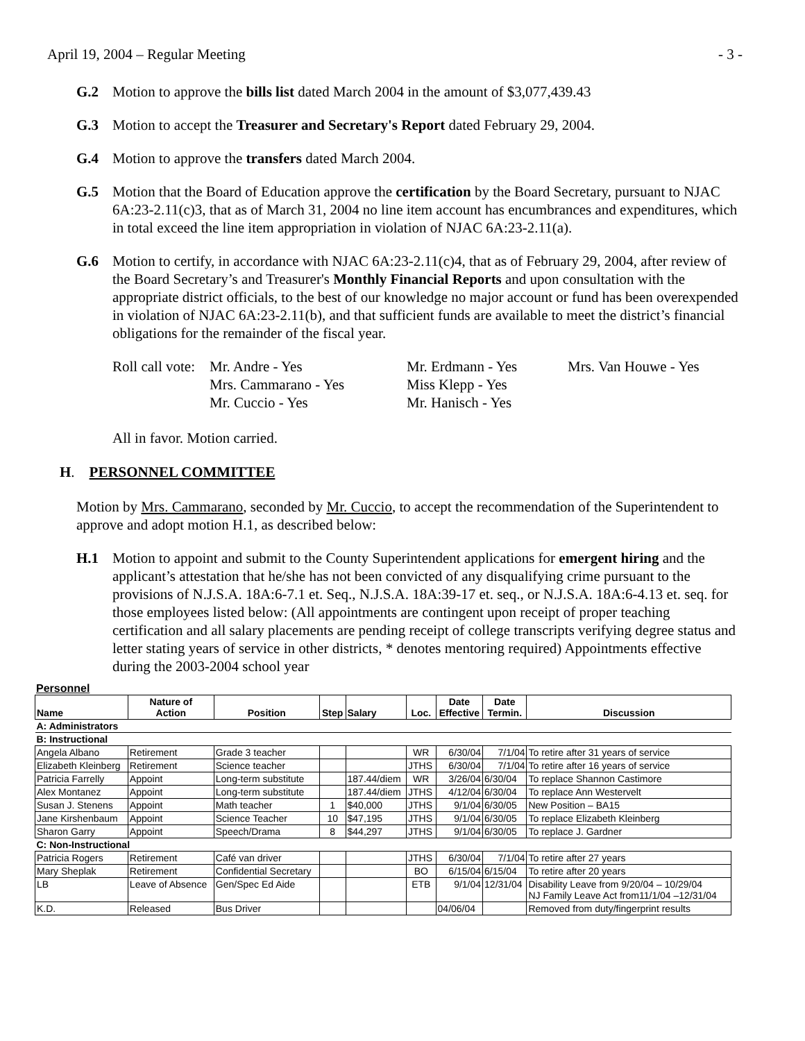April 19, 2004 – Regular Meeting - 3 -
G.2 Motion to approve the bills list dated March 2004 in the amount of $3,077,439.43
G.3 Motion to accept the Treasurer and Secretary's Report dated February 29, 2004.
G.4 Motion to approve the transfers dated March 2004.
G.5 Motion that the Board of Education approve the certification by the Board Secretary, pursuant to NJAC 6A:23-2.11(c)3, that as of March 31, 2004 no line item account has encumbrances and expenditures, which in total exceed the line item appropriation in violation of NJAC 6A:23-2.11(a).
G.6 Motion to certify, in accordance with NJAC 6A:23-2.11(c)4, that as of February 29, 2004, after review of the Board Secretary’s and Treasurer's Monthly Financial Reports and upon consultation with the appropriate district officials, to the best of our knowledge no major account or fund has been overexpended in violation of NJAC 6A:23-2.11(b), and that sufficient funds are available to meet the district’s financial obligations for the remainder of the fiscal year.
Roll call vote: Mr. Andre - Yes Mr. Erdmann - Yes Mrs. Van Houwe - Yes Mrs. Cammarano - Yes Miss Klepp - Yes Mr. Cuccio - Yes Mr. Hanisch - Yes
All in favor. Motion carried.
H. PERSONNEL COMMITTEE
Motion by Mrs. Cammarano, seconded by Mr. Cuccio, to accept the recommendation of the Superintendent to approve and adopt motion H.1, as described below:
H.1 Motion to appoint and submit to the County Superintendent applications for emergent hiring and the applicant’s attestation that he/she has not been convicted of any disqualifying crime pursuant to the provisions of N.J.S.A. 18A:6-7.1 et. Seq., N.J.S.A. 18A:39-17 et. seq., or N.J.S.A. 18A:6-4.13 et. seq. for those employees listed below: (All appointments are contingent upon receipt of proper teaching certification and all salary placements are pending receipt of college transcripts verifying degree status and letter stating years of service in other districts, * denotes mentoring required) Appointments effective during the 2003-2004 school year
Personnel
| Name | Nature of Action | Position | Step | Salary | Loc. | Date Effective | Date Termin. | Discussion |
| --- | --- | --- | --- | --- | --- | --- | --- | --- |
| A: Administrators | | | | | | | | |
| B: Instructional | | | | | | | | |
| Angela Albano | Retirement | Grade 3 teacher | | | WR | 6/30/04 | 7/1/04 | To retire after 31 years of service |
| Elizabeth Kleinberg | Retirement | Science teacher | | | JTHS | 6/30/04 | 7/1/04 | To retire after 16 years of service |
| Patricia Farrelly | Appoint | Long-term substitute | | 187.44/diem | WR | 3/26/04 | 6/30/04 | To replace Shannon Castimore |
| Alex Montanez | Appoint | Long-term substitute | | 187.44/diem | JTHS | 4/12/04 | 6/30/04 | To replace Ann Westervelt |
| Susan J. Stenens | Appoint | Math teacher | 1 | $40,000 | JTHS | 9/1/04 | 6/30/05 | New Position – BA15 |
| Jane Kirshenbaum | Appoint | Science Teacher | 10 | $47,195 | JTHS | 9/1/04 | 6/30/05 | To replace Elizabeth Kleinberg |
| Sharon Garry | Appoint | Speech/Drama | 8 | $44,297 | JTHS | 9/1/04 | 6/30/05 | To replace J. Gardner |
| C: Non-Instructional | | | | | | | | |
| Patricia Rogers | Retirement | Café van driver | | | JTHS | 6/30/04 | 7/1/04 | To retire after 27 years |
| Mary Sheplak | Retirement | Confidential Secretary | | | BO | 6/15/04 | 6/15/04 | To retire after 20 years |
| LB | Leave of Absence | Gen/Spec Ed Aide | | | ETB | 9/1/04 | 12/31/04 | Disability Leave from 9/20/04 – 10/29/04 NJ Family Leave Act from11/1/04 –12/31/04 |
| K.D. | Released | Bus Driver | | | | 04/06/04 | | Removed from duty/fingerprint results |